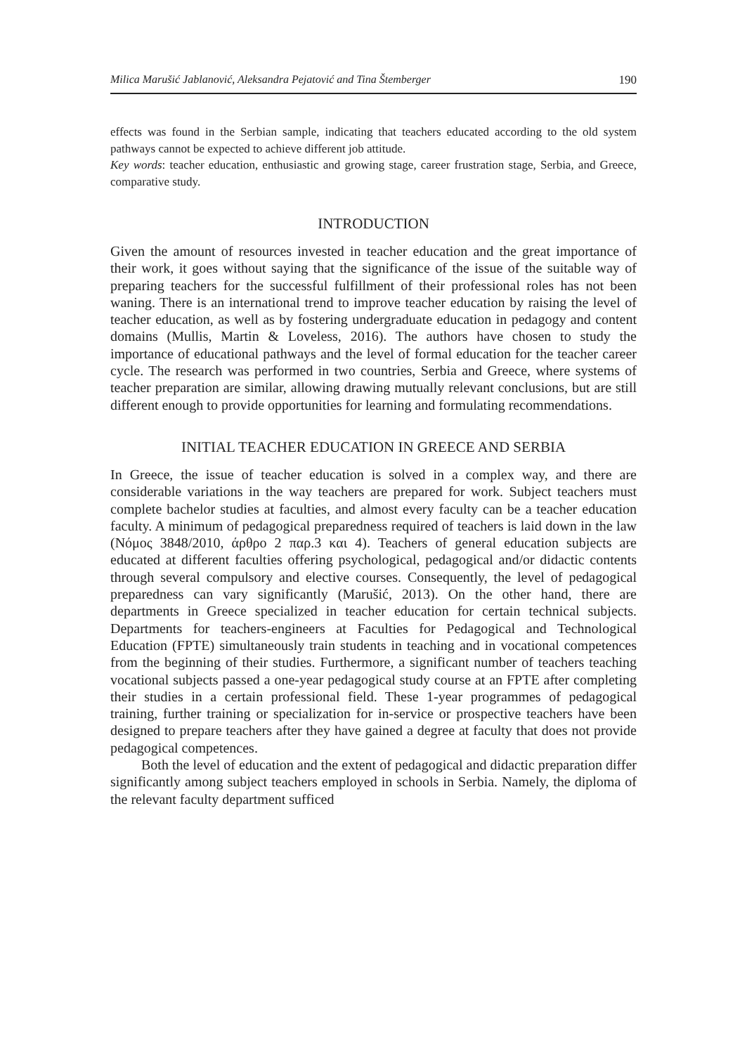Milica Marušić Jablanović, Aleksandra Pejatović and Tina Štemberger 190
effects was found in the Serbian sample, indicating that teachers educated according to the old system pathways cannot be expected to achieve different job attitude.
Key words: teacher education, enthusiastic and growing stage, career frustration stage, Serbia, and Greece, comparative study.
INTRODUCTION
Given the amount of resources invested in teacher education and the great importance of their work, it goes without saying that the significance of the issue of the suitable way of preparing teachers for the successful fulfillment of their professional roles has not been waning. There is an international trend to improve teacher education by raising the level of teacher education, as well as by fostering undergraduate education in pedagogy and content domains (Mullis, Martin & Loveless, 2016). The authors have chosen to study the importance of educational pathways and the level of formal education for the teacher career cycle. The research was performed in two countries, Serbia and Greece, where systems of teacher preparation are similar, allowing drawing mutually relevant conclusions, but are still different enough to provide opportunities for learning and formulating recommendations.
INITIAL TEACHER EDUCATION IN GREECE AND SERBIA
In Greece, the issue of teacher education is solved in a complex way, and there are considerable variations in the way teachers are prepared for work. Subject teachers must complete bachelor studies at faculties, and almost every faculty can be a teacher education faculty. A minimum of pedagogical preparedness required of teachers is laid down in the law (Νόμος 3848/2010, άρθρο 2 παρ.3 και 4). Teachers of general education subjects are educated at different faculties offering psychological, pedagogical and/or didactic contents through several compulsory and elective courses. Consequently, the level of pedagogical preparedness can vary significantly (Marušić, 2013). On the other hand, there are departments in Greece specialized in teacher education for certain technical subjects. Departments for teachers-engineers at Faculties for Pedagogical and Technological Education (FPTE) simultaneously train students in teaching and in vocational competences from the beginning of their studies. Furthermore, a significant number of teachers teaching vocational subjects passed a one-year pedagogical study course at an FPTE after completing their studies in a certain professional field. These 1-year programmes of pedagogical training, further training or specialization for in-service or prospective teachers have been designed to prepare teachers after they have gained a degree at faculty that does not provide pedagogical competences.
Both the level of education and the extent of pedagogical and didactic preparation differ significantly among subject teachers employed in schools in Serbia. Namely, the diploma of the relevant faculty department sufficed